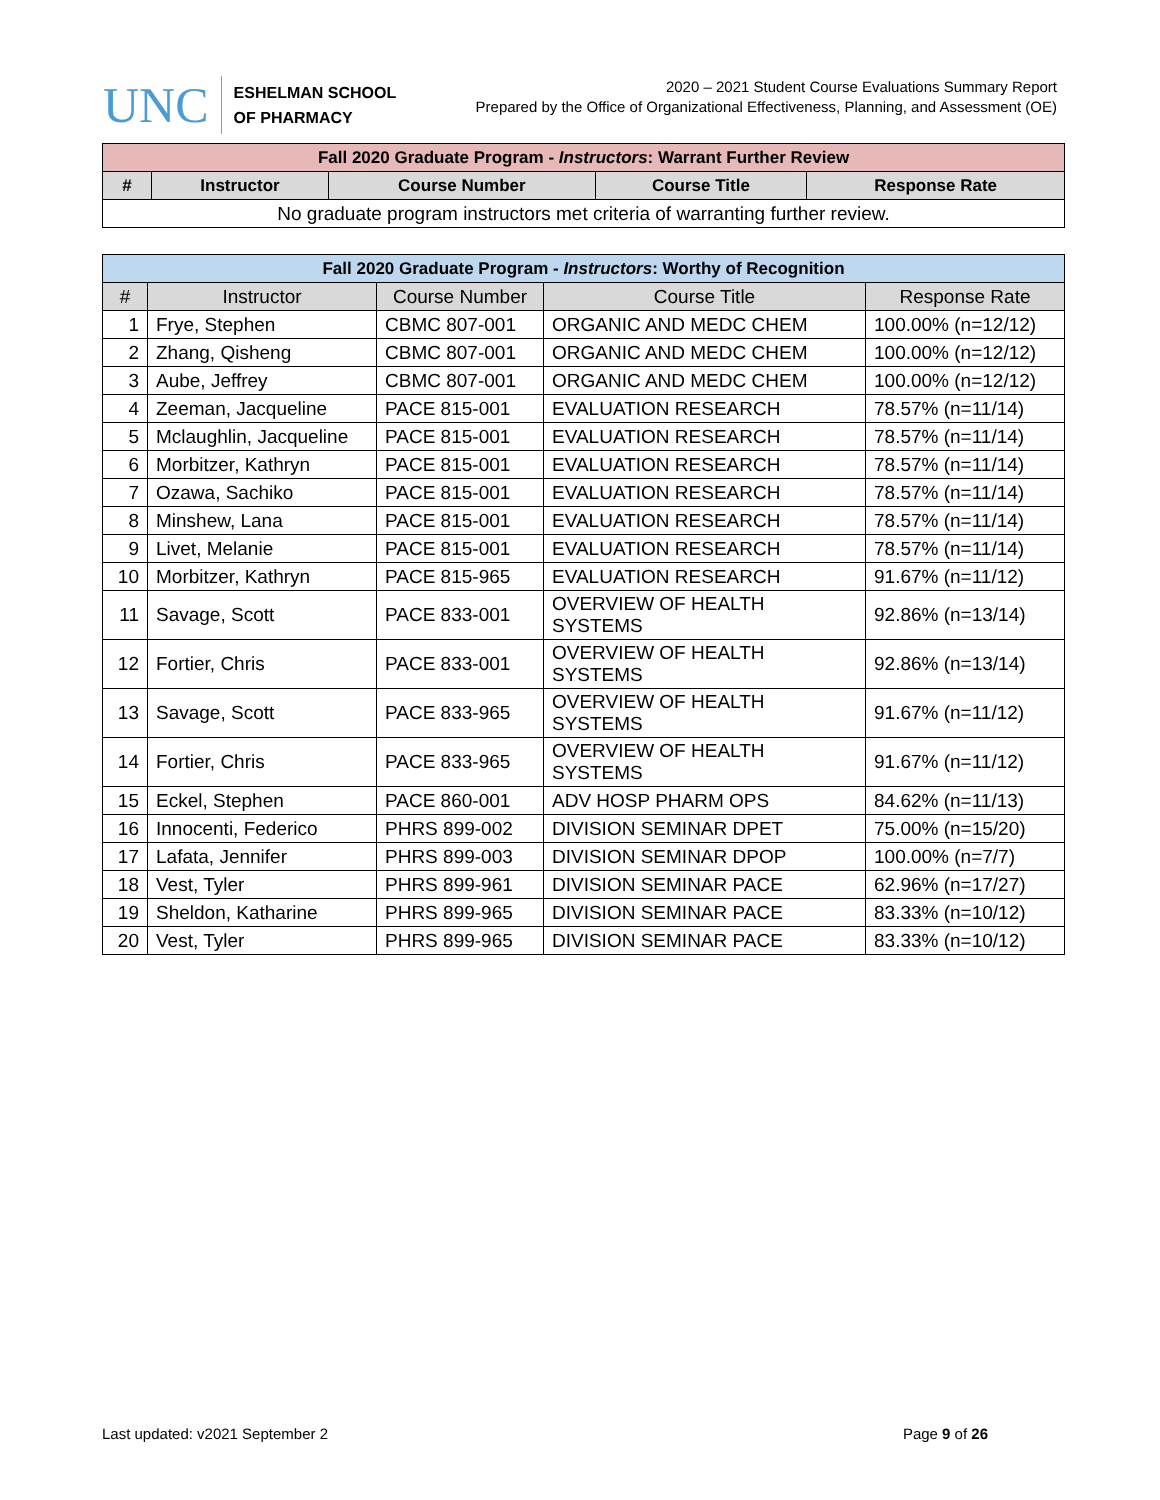UNC
ESHELMAN SCHOOL
OF PHARMACY
2020 – 2021 Student Course Evaluations Summary Report
Prepared by the Office of Organizational Effectiveness, Planning, and Assessment (OE)
| Fall 2020 Graduate Program - Instructors : Warrant Further Review | | | | |
| --- | --- | --- | --- | --- |
| # | Instructor | Course Number | Course Title | Response Rate |
| No graduate program instructors met criteria of warranting further review. | | | | |
| Fall 2020 Graduate Program - Instructors : Worthy of Recognition | | | | |
| --- | --- | --- | --- | --- |
| # | Instructor | Course Number | Course Title | Response Rate |
| 1 | Frye, Stephen | CBMC 807-001 | ORGANIC AND MEDC CHEM | 100.00% (n=12/12) |
| 2 | Zhang, Qisheng | CBMC 807-001 | ORGANIC AND MEDC CHEM | 100.00% (n=12/12) |
| 3 | Aube, Jeffrey | CBMC 807-001 | ORGANIC AND MEDC CHEM | 100.00% (n=12/12) |
| 4 | Zeeman, Jacqueline | PACE 815-001 | EVALUATION RESEARCH | 78.57% (n=11/14) |
| 5 | Mclaughlin, Jacqueline | PACE 815-001 | EVALUATION RESEARCH | 78.57% (n=11/14) |
| 6 | Morbitzer, Kathryn | PACE 815-001 | EVALUATION RESEARCH | 78.57% (n=11/14) |
| 7 | Ozawa, Sachiko | PACE 815-001 | EVALUATION RESEARCH | 78.57% (n=11/14) |
| 8 | Minshew, Lana | PACE 815-001 | EVALUATION RESEARCH | 78.57% (n=11/14) |
| 9 | Livet, Melanie | PACE 815-001 | EVALUATION RESEARCH | 78.57% (n=11/14) |
| 10 | Morbitzer, Kathryn | PACE 815-965 | EVALUATION RESEARCH | 91.67% (n=11/12) |
| 11 | Savage, Scott | PACE 833-001 | OVERVIEW OF HEALTH SYSTEMS | 92.86% (n=13/14) |
| 12 | Fortier, Chris | PACE 833-001 | OVERVIEW OF HEALTH SYSTEMS | 92.86% (n=13/14) |
| 13 | Savage, Scott | PACE 833-965 | OVERVIEW OF HEALTH SYSTEMS | 91.67% (n=11/12) |
| 14 | Fortier, Chris | PACE 833-965 | OVERVIEW OF HEALTH SYSTEMS | 91.67% (n=11/12) |
| 15 | Eckel, Stephen | PACE 860-001 | ADV HOSP PHARM OPS | 84.62% (n=11/13) |
| 16 | Innocenti, Federico | PHRS 899-002 | DIVISION SEMINAR DPET | 75.00% (n=15/20) |
| 17 | Lafata, Jennifer | PHRS 899-003 | DIVISION SEMINAR DPOP | 100.00% (n=7/7) |
| 18 | Vest, Tyler | PHRS 899-961 | DIVISION SEMINAR PACE | 62.96% (n=17/27) |
| 19 | Sheldon, Katharine | PHRS 899-965 | DIVISION SEMINAR PACE | 83.33% (n=10/12) |
| 20 | Vest, Tyler | PHRS 899-965 | DIVISION SEMINAR PACE | 83.33% (n=10/12) |
Last updated: v2021 September 2 Page 9 of 26